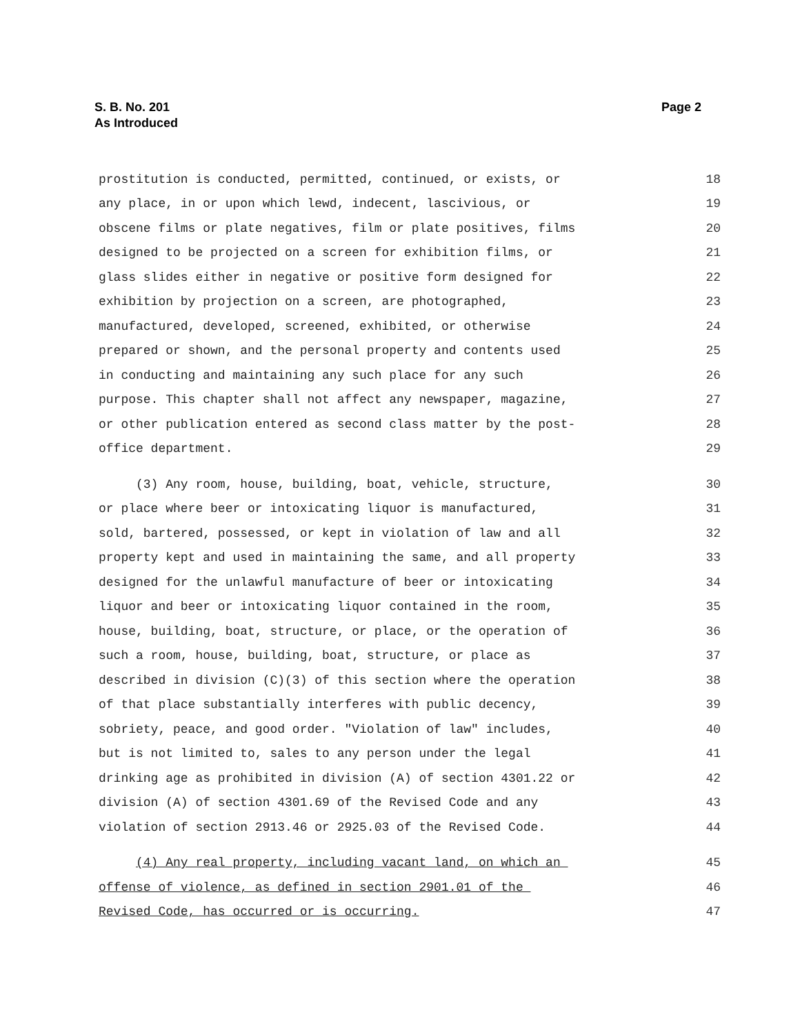S. B. No. 201
As Introduced
Page 2
prostitution is conducted, permitted, continued, or exists, or 18
any place, in or upon which lewd, indecent, lascivious, or 19
obscene films or plate negatives, film or plate positives, films 20
designed to be projected on a screen for exhibition films, or 21
glass slides either in negative or positive form designed for 22
exhibition by projection on a screen, are photographed, 23
manufactured, developed, screened, exhibited, or otherwise 24
prepared or shown, and the personal property and contents used 25
in conducting and maintaining any such place for any such 26
purpose. This chapter shall not affect any newspaper, magazine, 27
or other publication entered as second class matter by the post- 28
office department. 29
(3) Any room, house, building, boat, vehicle, structure, 30
or place where beer or intoxicating liquor is manufactured, 31
sold, bartered, possessed, or kept in violation of law and all 32
property kept and used in maintaining the same, and all property 33
designed for the unlawful manufacture of beer or intoxicating 34
liquor and beer or intoxicating liquor contained in the room, 35
house, building, boat, structure, or place, or the operation of 36
such a room, house, building, boat, structure, or place as 37
described in division (C)(3) of this section where the operation 38
of that place substantially interferes with public decency, 39
sobriety, peace, and good order. "Violation of law" includes, 40
but is not limited to, sales to any person under the legal 41
drinking age as prohibited in division (A) of section 4301.22 or 42
division (A) of section 4301.69 of the Revised Code and any 43
violation of section 2913.46 or 2925.03 of the Revised Code. 44
(4) Any real property, including vacant land, on which an 45
offense of violence, as defined in section 2901.01 of the 46
Revised Code, has occurred or is occurring. 47